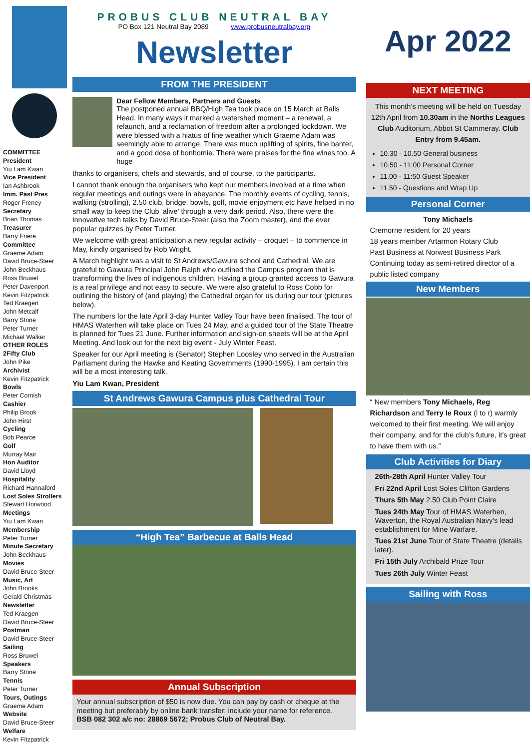COMMITTEE
President
Yiu Lam Kwan
Vice President
Ian Ashbrook
Imm. Past Pres
Roger Freney
Secretary
Brian Thomas
Treasurer
Barry Friere
Committee
Graeme Adam
David Bruce-Steer
John Beckhaus
Ross Bruwel
Peter Davenport
Kevin Fitzpatrick
Ted Kraegen
John Metcalf
Barry Stone
Peter Turner
Michael Walker
OTHER ROLES
2Fifty Club
John Pike
Archivist
Kevin Fitzpatrick
Bowls
Peter Cornish
Cashier
Philip Brook
John Hirst
Cycling
Bob Pearce
Golf
Murray Mair
Hon Auditor
David Lloyd
Hospitality
Richard Hannaford
Lost Soles Strollers
Stewart Horwood
Meetings
Yiu Lam Kwan
Membership
Peter Turner
Minute Secretary
John Beckhaus
Movies
David Bruce-Steer
Music, Art
John Brooks
Gerald Christmas
Newsletter
Ted Kraegen
David Bruce-Steer
Postman
David Bruce-Steer
Sailing
Ross Bruwel
Speakers
Barry Stone
Tennis
Peter Turner
Tours, Outings
Graeme Adam
Website
David Bruce-Steer
Welfare
Kevin Fitzpatrick
PROBUS CLUB NEUTRAL BAY
PO Box 121 Neutral Bay 2089 www.probusneutralbay.org
Newsletter
FROM THE PRESIDENT
Dear Fellow Members, Partners and Guests
The postponed annual BBQ/High Tea took place on 15 March at Balls Head. In many ways it marked a watershed moment – a renewal, a relaunch, and a reclamation of freedom after a prolonged lockdown. We were blessed with a hiatus of fine weather which Graeme Adam was seemingly able to arrange. There was much uplifting of spirits, fine banter, and a good dose of bonhomie. There were praises for the fine wines too. A huge
thanks to organisers, chefs and stewards, and of course, to the participants.
I cannot thank enough the organisers who kept our members involved at a time when regular meetings and outings were in abeyance. The monthly events of cycling, tennis, walking (strolling), 2.50 club, bridge, bowls, golf, movie enjoyment etc have helped in no small way to keep the Club ‘alive’ through a very dark period. Also, there were the innovative tech talks by David Bruce-Steer (also the Zoom master), and the ever popular quizzes by Peter Turner.
We welcome with great anticipation a new regular activity – croquet – to commence in May, kindly organised by Rob Wright.
A March highlight was a visit to St Andrews/Gawura school and Cathedral. We are grateful to Gawura Principal John Ralph who outlined the Campus program that is transforming the lives of indigenous children. Having a group granted access to Gawura is a real privilege and not easy to secure. We were also grateful to Ross Cobb for outlining the history of (and playing) the Cathedral organ for us during our tour (pictures below).
The numbers for the late April 3-day Hunter Valley Tour have been finalised. The tour of HMAS Waterhen will take place on Tues 24 May, and a guided tour of the State Theatre is planned for Tues 21 June. Further information and sign-on sheets will be at the April Meeting. And look out for the next big event - July Winter Feast.
Speaker for our April meeting is (Senator) Stephen Loosley who served in the Australian Parliament during the Hawke and Keating Governments (1990-1995). I am certain this will be a most interesting talk.
Yiu Lam Kwan, President
St Andrews Gawura Campus plus Cathedral Tour
“High Tea” Barbecue at Balls Head
Annual Subscription
Your annual subscription of $50 is now due. You can pay by cash or cheque at the meeting but preferably by online bank transfer: include your name for reference. BSB 082 302 a/c no: 28869 5672; Probus Club of Neutral Bay.
Apr 2022
NEXT MEETING
This month’s meeting will be held on Tuesday 12th April from 10.30am in the Norths Leagues Club Auditorium, Abbot St Cammeray. Club Entry from 9.45am.
10.30 - 10.50 General business
10.50 - 11:00 Personal Corner
11.00 - 11:50 Guest Speaker
11.50 - Questions and Wrap Up
Personal Corner
Tony Michaels
Cremorne resident for 20 years
18 years member Artarmon Rotary Club
Past Business at Norwest Business Park
Continuing today as semi-retired director of a public listed company
New Members
“ New members Tony Michaels, Reg Richardson and Terry le Roux (l to r) warmly welcomed to their first meeting. We will enjoy their company, and for the club’s future, it’s great to have them with us.”
Club Activities for Diary
26th-28th April Hunter Valley Tour
Fri 22nd April Lost Soles Clifton Gardens
Thurs 5th May 2.50 Club Point Claire
Tues 24th May Tour of HMAS Waterhen, Waverton, the Royal Australian Navy's lead establishment for Mine Warfare.
Tues 21st June Tour of State Theatre (details later).
Fri 15th July Archibald Prize Tour
Tues 26th July Winter Feast
Sailing with Ross